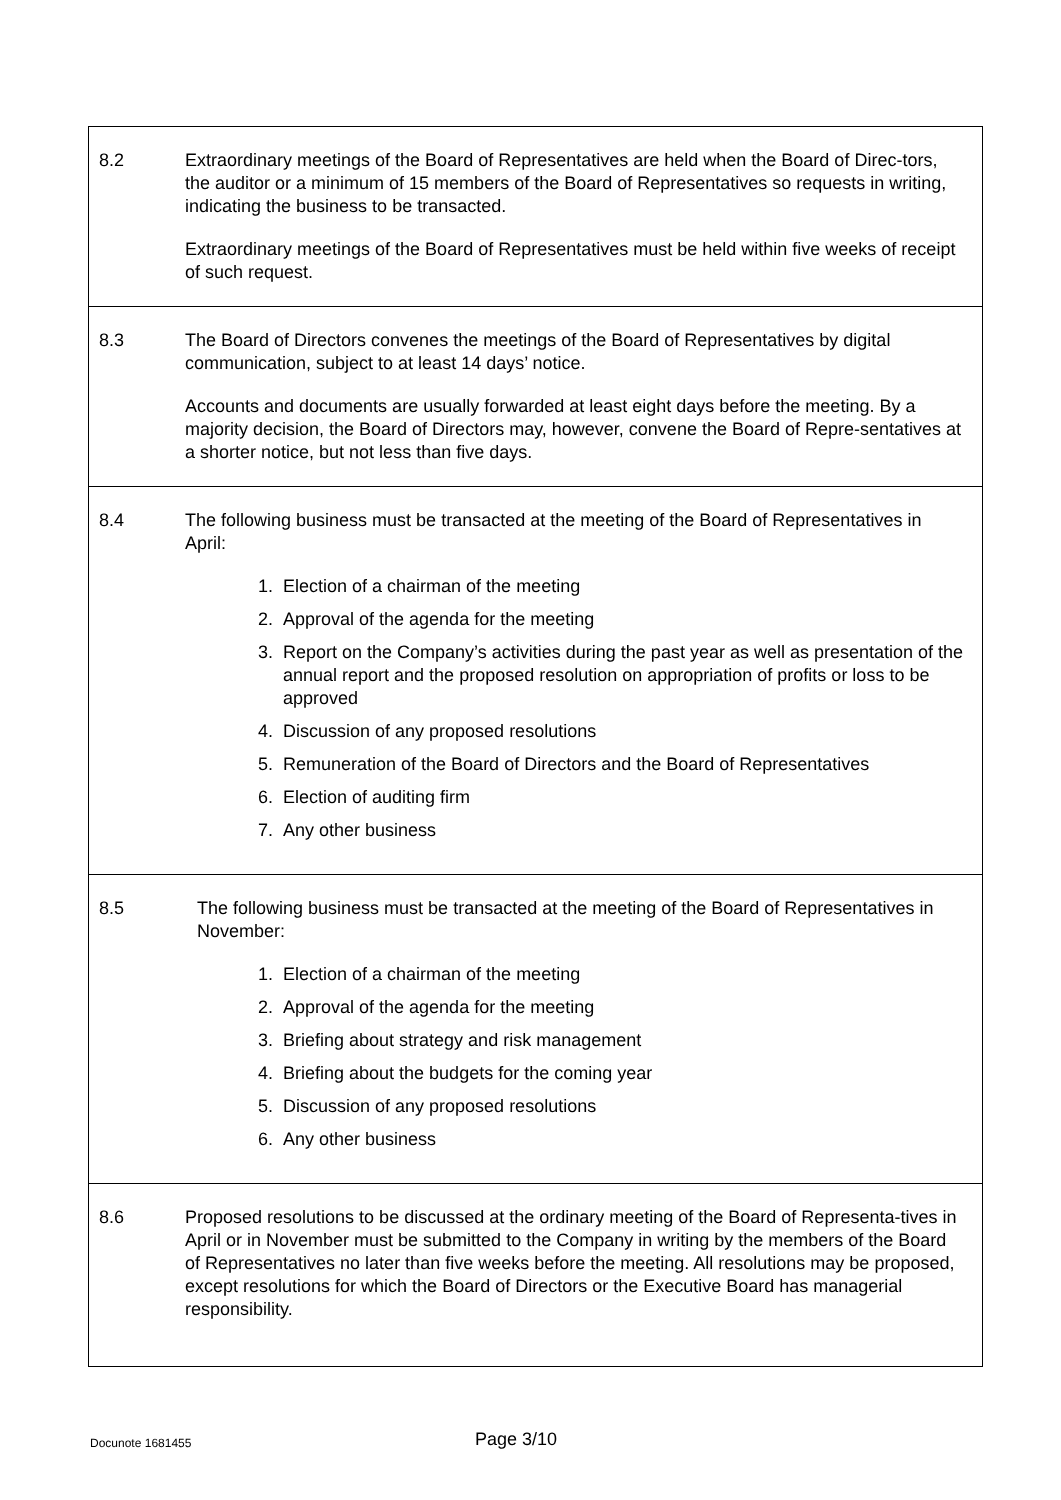| 8.2 | Extraordinary meetings of the Board of Representatives are held when the Board of Direc-tors, the auditor or a minimum of 15 members of the Board of Representatives so requests in writing, indicating the business to be transacted. Extraordinary meetings of the Board of Representatives must be held within five weeks of receipt of such request. |
| 8.3 | The Board of Directors convenes the meetings of the Board of Representatives by digital communication, subject to at least 14 days’ notice. Accounts and documents are usually forwarded at least eight days before the meeting. By a majority decision, the Board of Directors may, however, convene the Board of Repre-sentatives at a shorter notice, but not less than five days. |
| 8.4 | The following business must be transacted at the meeting of the Board of Representatives in April: 1. Election of a chairman of the meeting 2. Approval of the agenda for the meeting 3. Report on the Company’s activities during the past year as well as presentation of the annual report and the proposed resolution on appropriation of profits or loss to be approved 4. Discussion of any proposed resolutions 5. Remuneration of the Board of Directors and the Board of Representatives 6. Election of auditing firm 7. Any other business |
| 8.5 | The following business must be transacted at the meeting of the Board of Representatives in November: 1. Election of a chairman of the meeting 2. Approval of the agenda for the meeting 3. Briefing about strategy and risk management 4. Briefing about the budgets for the coming year 5. Discussion of any proposed resolutions 6. Any other business |
| 8.6 | Proposed resolutions to be discussed at the ordinary meeting of the Board of Representa-tives in April or in November must be submitted to the Company in writing by the members of the Board of Representatives no later than five weeks before the meeting. All resolutions may be proposed, except resolutions for which the Board of Directors or the Executive Board has managerial responsibility. |
Docunote 1681455 Page 3/10